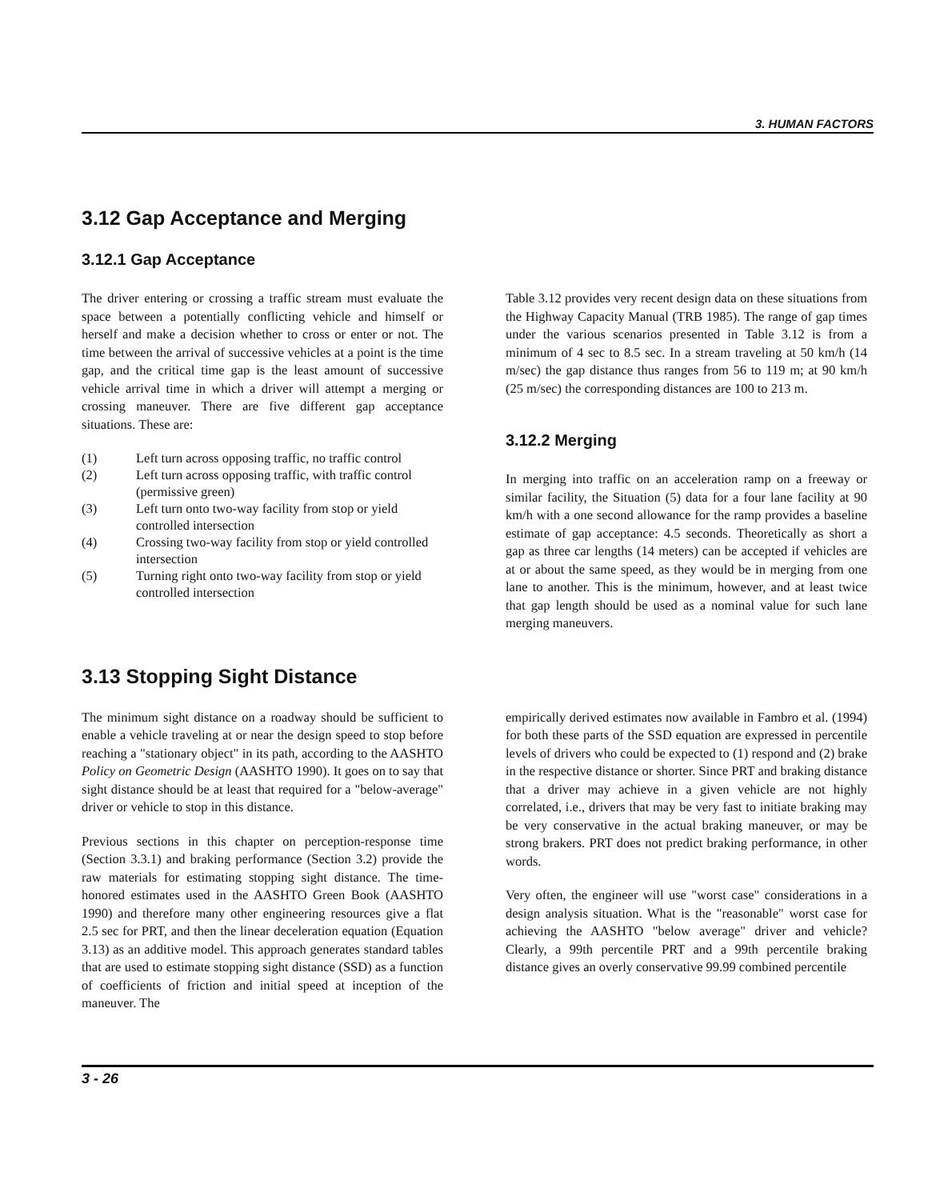3. HUMAN FACTORS
3.12 Gap Acceptance and Merging
3.12.1 Gap Acceptance
The driver entering or crossing a traffic stream must evaluate the space between a potentially conflicting vehicle and himself or herself and make a decision whether to cross or enter or not. The time between the arrival of successive vehicles at a point is the time gap, and the critical time gap is the least amount of successive vehicle arrival time in which a driver will attempt a merging or crossing maneuver. There are five different gap acceptance situations. These are:
(1) Left turn across opposing traffic, no traffic control
(2) Left turn across opposing traffic, with traffic control (permissive green)
(3) Left turn onto two-way facility from stop or yield controlled intersection
(4) Crossing two-way facility from stop or yield controlled intersection
(5) Turning right onto two-way facility from stop or yield controlled intersection
Table 3.12 provides very recent design data on these situations from the Highway Capacity Manual (TRB 1985). The range of gap times under the various scenarios presented in Table 3.12 is from a minimum of 4 sec to 8.5 sec. In a stream traveling at 50 km/h (14 m/sec) the gap distance thus ranges from 56 to 119 m; at 90 km/h (25 m/sec) the corresponding distances are 100 to 213 m.
3.12.2 Merging
In merging into traffic on an acceleration ramp on a freeway or similar facility, the Situation (5) data for a four lane facility at 90 km/h with a one second allowance for the ramp provides a baseline estimate of gap acceptance: 4.5 seconds. Theoretically as short a gap as three car lengths (14 meters) can be accepted if vehicles are at or about the same speed, as they would be in merging from one lane to another. This is the minimum, however, and at least twice that gap length should be used as a nominal value for such lane merging maneuvers.
3.13 Stopping Sight Distance
The minimum sight distance on a roadway should be sufficient to enable a vehicle traveling at or near the design speed to stop before reaching a "stationary object" in its path, according to the AASHTO Policy on Geometric Design (AASHTO 1990). It goes on to say that sight distance should be at least that required for a "below-average" driver or vehicle to stop in this distance.
Previous sections in this chapter on perception-response time (Section 3.3.1) and braking performance (Section 3.2) provide the raw materials for estimating stopping sight distance. The time-honored estimates used in the AASHTO Green Book (AASHTO 1990) and therefore many other engineering resources give a flat 2.5 sec for PRT, and then the linear deceleration equation (Equation 3.13) as an additive model. This approach generates standard tables that are used to estimate stopping sight distance (SSD) as a function of coefficients of friction and initial speed at inception of the maneuver. The
empirically derived estimates now available in Fambro et al. (1994) for both these parts of the SSD equation are expressed in percentile levels of drivers who could be expected to (1) respond and (2) brake in the respective distance or shorter. Since PRT and braking distance that a driver may achieve in a given vehicle are not highly correlated, i.e., drivers that may be very fast to initiate braking may be very conservative in the actual braking maneuver, or may be strong brakers. PRT does not predict braking performance, in other words.
Very often, the engineer will use "worst case" considerations in a design analysis situation. What is the "reasonable" worst case for achieving the AASHTO "below average" driver and vehicle? Clearly, a 99th percentile PRT and a 99th percentile braking distance gives an overly conservative 99.99 combined percentile
3 - 26